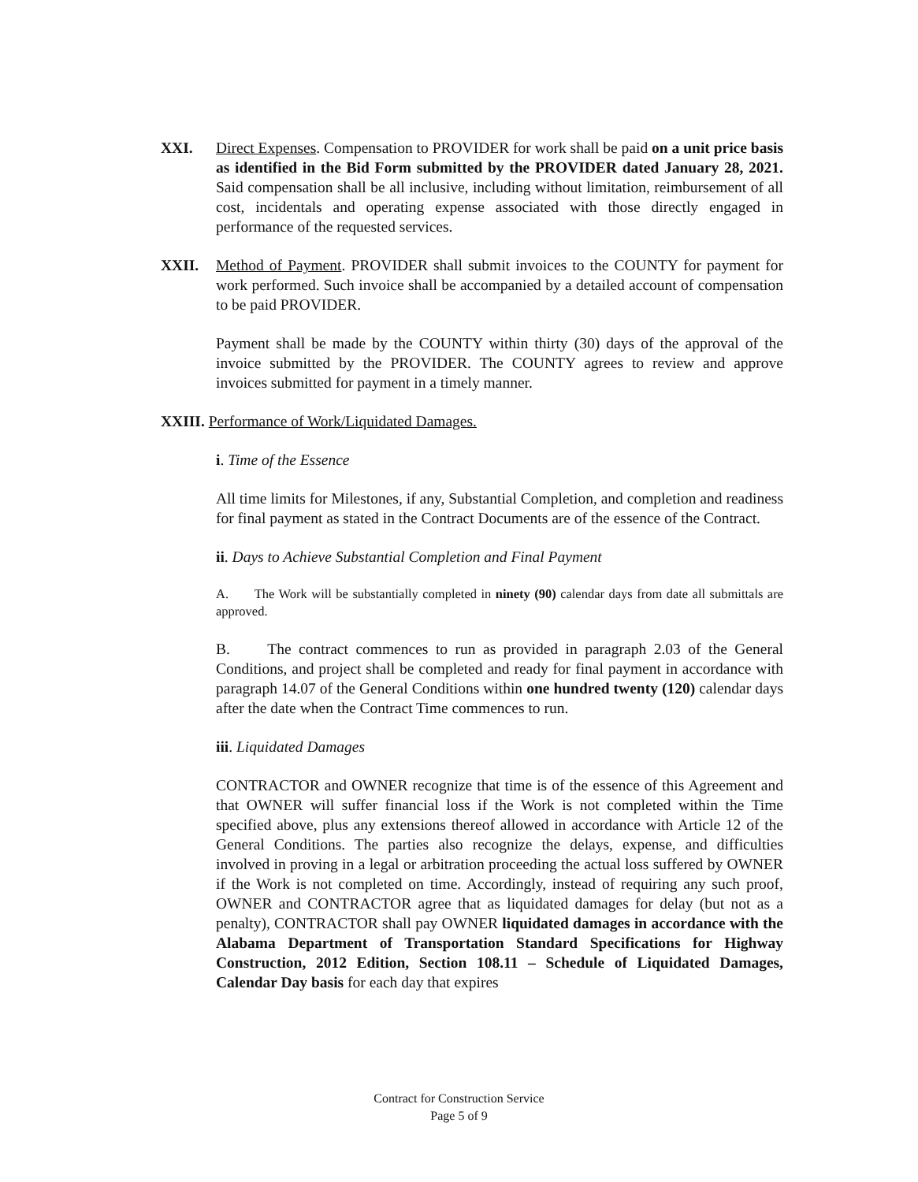XXI. Direct Expenses. Compensation to PROVIDER for work shall be paid on a unit price basis as identified in the Bid Form submitted by the PROVIDER dated January 28, 2021. Said compensation shall be all inclusive, including without limitation, reimbursement of all cost, incidentals and operating expense associated with those directly engaged in performance of the requested services.
XXII. Method of Payment. PROVIDER shall submit invoices to the COUNTY for payment for work performed. Such invoice shall be accompanied by a detailed account of compensation to be paid PROVIDER.
Payment shall be made by the COUNTY within thirty (30) days of the approval of the invoice submitted by the PROVIDER. The COUNTY agrees to review and approve invoices submitted for payment in a timely manner.
XXIII. Performance of Work/Liquidated Damages.
i. Time of the Essence
All time limits for Milestones, if any, Substantial Completion, and completion and readiness for final payment as stated in the Contract Documents are of the essence of the Contract.
ii. Days to Achieve Substantial Completion and Final Payment
A. The Work will be substantially completed in ninety (90) calendar days from date all submittals are approved.
B. The contract commences to run as provided in paragraph 2.03 of the General Conditions, and project shall be completed and ready for final payment in accordance with paragraph 14.07 of the General Conditions within one hundred twenty (120) calendar days after the date when the Contract Time commences to run.
iii. Liquidated Damages
CONTRACTOR and OWNER recognize that time is of the essence of this Agreement and that OWNER will suffer financial loss if the Work is not completed within the Time specified above, plus any extensions thereof allowed in accordance with Article 12 of the General Conditions. The parties also recognize the delays, expense, and difficulties involved in proving in a legal or arbitration proceeding the actual loss suffered by OWNER if the Work is not completed on time. Accordingly, instead of requiring any such proof, OWNER and CONTRACTOR agree that as liquidated damages for delay (but not as a penalty), CONTRACTOR shall pay OWNER liquidated damages in accordance with the Alabama Department of Transportation Standard Specifications for Highway Construction, 2012 Edition, Section 108.11 – Schedule of Liquidated Damages, Calendar Day basis for each day that expires
Contract for Construction Service
Page 5 of 9